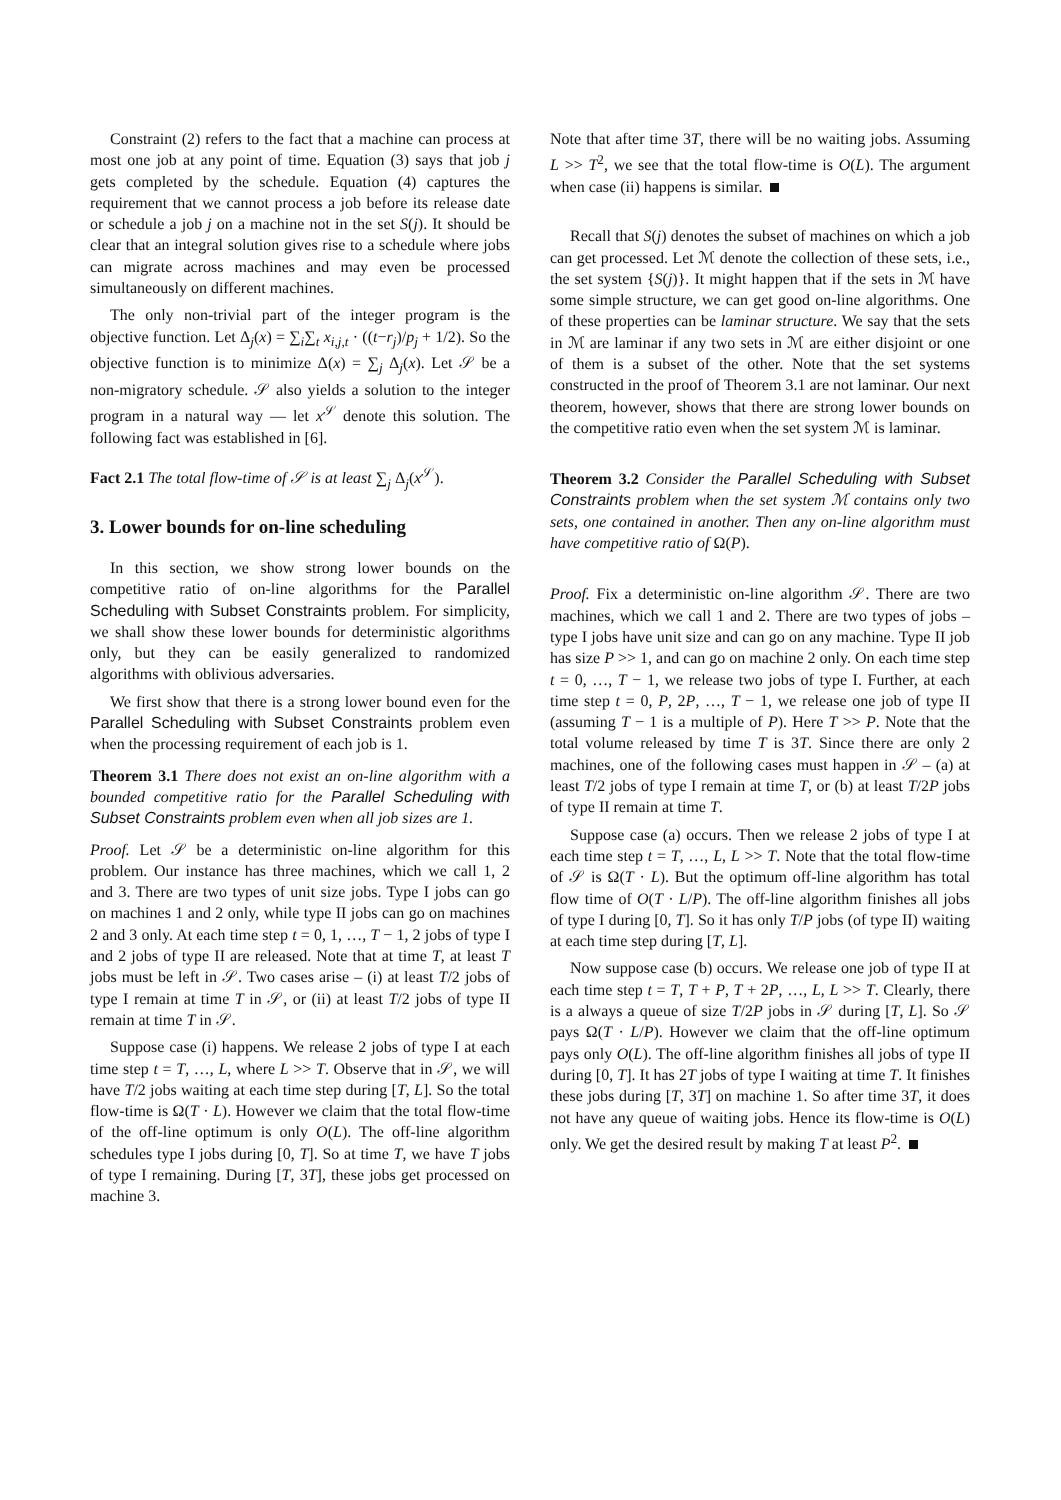Constraint (2) refers to the fact that a machine can process at most one job at any point of time. Equation (3) says that job j gets completed by the schedule. Equation (4) captures the requirement that we cannot process a job before its release date or schedule a job j on a machine not in the set S(j). It should be clear that an integral solution gives rise to a schedule where jobs can migrate across machines and may even be processed simultaneously on different machines.
The only non-trivial part of the integer program is the objective function. Let Δ<sub>j</sub>(x) = ∑<sub>i</sub>∑<sub>t</sub> x<sub>i,j,t</sub> · ((t−r<sub>j</sub>)/p<sub>j</sub> + 1/2). So the objective function is to minimize Δ(x) = ∑<sub>j</sub> Δ<sub>j</sub>(x). Let 𝒮 be a non-migratory schedule. 𝒮 also yields a solution to the integer program in a natural way — let x<sup>𝒮</sup> denote this solution. The following fact was established in [6].
Fact 2.1 The total flow-time of 𝒮 is at least ∑<sub>j</sub> Δ<sub>j</sub>(x<sup>𝒮</sup>).
3. Lower bounds for on-line scheduling
In this section, we show strong lower bounds on the competitive ratio of on-line algorithms for the Parallel Scheduling with Subset Constraints problem. For simplicity, we shall show these lower bounds for deterministic algorithms only, but they can be easily generalized to randomized algorithms with oblivious adversaries.
We first show that there is a strong lower bound even for the Parallel Scheduling with Subset Constraints problem even when the processing requirement of each job is 1.
Theorem 3.1 There does not exist an on-line algorithm with a bounded competitive ratio for the Parallel Scheduling with Subset Constraints problem even when all job sizes are 1.
Proof. Let 𝒮 be a deterministic on-line algorithm for this problem. Our instance has three machines, which we call 1, 2 and 3. There are two types of unit size jobs. Type I jobs can go on machines 1 and 2 only, while type II jobs can go on machines 2 and 3 only. At each time step t = 0, 1, …, T − 1, 2 jobs of type I and 2 jobs of type II are released. Note that at time T, at least T jobs must be left in 𝒮. Two cases arise – (i) at least T/2 jobs of type I remain at time T in 𝒮, or (ii) at least T/2 jobs of type II remain at time T in 𝒮.
Suppose case (i) happens. We release 2 jobs of type I at each time step t = T, …, L, where L >> T. Observe that in 𝒮, we will have T/2 jobs waiting at each time step during [T, L]. So the total flow-time is Ω(T · L). However we claim that the total flow-time of the off-line optimum is only O(L). The off-line algorithm schedules type I jobs during [0, T]. So at time T, we have T jobs of type I remaining. During [T, 3T], these jobs get processed on machine 3.
Note that after time 3T, there will be no waiting jobs. Assuming L >> T<sup>2</sup>, we see that the total flow-time is O(L). The argument when case (ii) happens is similar.
Recall that S(j) denotes the subset of machines on which a job can get processed. Let ℳ denote the collection of these sets, i.e., the set system {S(j)}. It might happen that if the sets in ℳ have some simple structure, we can get good on-line algorithms. One of these properties can be laminar structure. We say that the sets in ℳ are laminar if any two sets in ℳ are either disjoint or one of them is a subset of the other. Note that the set systems constructed in the proof of Theorem 3.1 are not laminar. Our next theorem, however, shows that there are strong lower bounds on the competitive ratio even when the set system ℳ is laminar.
Theorem 3.2 Consider the Parallel Scheduling with Subset Constraints problem when the set system ℳ contains only two sets, one contained in another. Then any on-line algorithm must have competitive ratio of Ω(P).
Proof. Fix a deterministic on-line algorithm 𝒮. There are two machines, which we call 1 and 2. There are two types of jobs – type I jobs have unit size and can go on any machine. Type II job has size P >> 1, and can go on machine 2 only. On each time step t = 0, …, T − 1, we release two jobs of type I. Further, at each time step t = 0, P, 2P, …, T − 1, we release one job of type II (assuming T − 1 is a multiple of P). Here T >> P. Note that the total volume released by time T is 3T. Since there are only 2 machines, one of the following cases must happen in 𝒮 – (a) at least T/2 jobs of type I remain at time T, or (b) at least T/2P jobs of type II remain at time T.
Suppose case (a) occurs. Then we release 2 jobs of type I at each time step t = T, …, L, L >> T. Note that the total flow-time of 𝒮 is Ω(T · L). But the optimum off-line algorithm has total flow time of O(T · L/P). The off-line algorithm finishes all jobs of type I during [0, T]. So it has only T/P jobs (of type II) waiting at each time step during [T, L].
Now suppose case (b) occurs. We release one job of type II at each time step t = T, T + P, T + 2P, …, L, L >> T. Clearly, there is a always a queue of size T/2P jobs in 𝒮 during [T, L]. So 𝒮 pays Ω(T · L/P). However we claim that the off-line optimum pays only O(L). The off-line algorithm finishes all jobs of type II during [0, T]. It has 2T jobs of type I waiting at time T. It finishes these jobs during [T, 3T] on machine 1. So after time 3T, it does not have any queue of waiting jobs. Hence its flow-time is O(L) only. We get the desired result by making T at least P<sup>2</sup>.